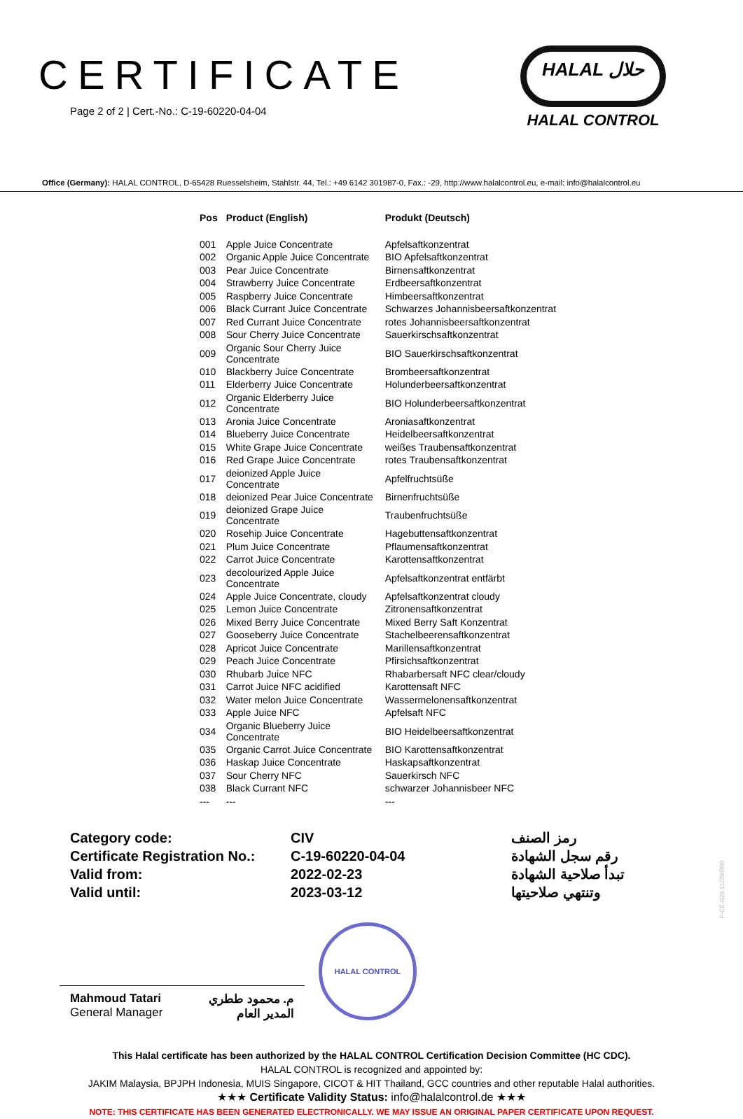CERTIFICATE
Page 2 of 2 | Cert.-No.: C-19-60220-04-04
HALAL حلال
HALAL CONTROL
Office (Germany): HALAL CONTROL, D-65428 Ruesselsheim, Stahlstr. 44, Tel.: +49 6142 301987-0, Fax.: -29, http://www.halalcontrol.eu, e-mail: info@halalcontrol.eu
| Pos | Product (English) | Produkt (Deutsch) |
| --- | --- | --- |
| 001 | Apple Juice Concentrate | Apfelsaftkonzentrat |
| 002 | Organic Apple Juice Concentrate | BIO Apfelsaftkonzentrat |
| 003 | Pear Juice Concentrate | Birnensaftkonzentrat |
| 004 | Strawberry Juice Concentrate | Erdbeersaftkonzentrat |
| 005 | Raspberry Juice Concentrate | Himbeersaftkonzentrat |
| 006 | Black Currant Juice Concentrate | Schwarzes Johannisbeersaftkonzentrat |
| 007 | Red Currant Juice Concentrate | rotes Johannisbeersaftkonzentrat |
| 008 | Sour Cherry Juice Concentrate | Sauerkirschsaftkonzentrat |
| 009 | Organic Sour Cherry Juice Concentrate | BIO Sauerkirschsaftkonzentrat |
| 010 | Blackberry Juice Concentrate | Brombeersaftkonzentrat |
| 011 | Elderberry Juice Concentrate | Holunderbeersaftkonzentrat |
| 012 | Organic Elderberry Juice Concentrate | BIO Holunderbeersaftkonzentrat |
| 013 | Aronia Juice Concentrate | Aroniasaftkonzentrat |
| 014 | Blueberry Juice Concentrate | Heidelbeersaftkonzentrat |
| 015 | White Grape Juice Concentrate | weißes Traubensaftkonzentrat |
| 016 | Red Grape Juice Concentrate | rotes Traubensaftkonzentrat |
| 017 | deionized Apple Juice Concentrate | Apfelfruchtsüße |
| 018 | deionized Pear Juice Concentrate | Birnenfruchtsüße |
| 019 | deionized Grape Juice Concentrate | Traubenfruchtsüße |
| 020 | Rosehip Juice Concentrate | Hagebuttensaftkonzentrat |
| 021 | Plum Juice Concentrate | Pflaumensaftkonzentrat |
| 022 | Carrot Juice Concentrate | Karottensaftkonzentrat |
| 023 | decolourized Apple Juice Concentrate | Apfelsaftkonzentrat entfärbt |
| 024 | Apple Juice Concentrate, cloudy | Apfelsaftkonzentrat cloudy |
| 025 | Lemon Juice Concentrate | Zitronensaftkonzentrat |
| 026 | Mixed Berry Juice Concentrate | Mixed Berry Saft Konzentrat |
| 027 | Gooseberry Juice Concentrate | Stachelbeerensaftkonzentrat |
| 028 | Apricot Juice Concentrate | Marillensaftkonzentrat |
| 029 | Peach Juice Concentrate | Pfirsichsaftkonzentrat |
| 030 | Rhubarb Juice NFC | Rhabarbersaft NFC clear/cloudy |
| 031 | Carrot Juice NFC acidified | Karottensaft NFC |
| 032 | Water melon Juice Concentrate | Wassermelonensaftkonzentrat |
| 033 | Apple Juice NFC | Apfelsaft NFC |
| 034 | Organic Blueberry Juice Concentrate | BIO Heidelbeersaftkonzentrat |
| 035 | Organic Carrot Juice Concentrate | BIO Karottensaftkonzentrat |
| 036 | Haskap Juice Concentrate | Haskapsaftkonzentrat |
| 037 | Sour Cherry NFC | Sauerkirsch NFC |
| 038 | Black Currant NFC | schwarzer Johannisbeer NFC |
| --- | --- | --- |
| Category code: | CIV | رمز الصنف |
| Certificate Registration No.: | C-19-60220-04-04 | رقم سجل الشهادة |
| Valid from: | 2022-02-23 | تبدأ صلاحية الشهادة |
| Valid until: | 2023-03-12 | وتنتهي صلاحيتها |
Mahmoud Tatari
General Manager
م. محمود ططري
المدير العام
HALAL CONTROL
This Halal certificate has been authorized by the HALAL CONTROL Certification Decision Committee (HC CDC).
HALAL CONTROL is recognized and appointed by:
JAKIM Malaysia, BPJPH Indonesia, MUIS Singapore, CICOT & HIT Thailand, GCC countries and other reputable Halal authorities.
★★★ Certificate Validity Status: info@halalcontrol.de ★★★
NOTE: THIS CERTIFICATE HAS BEEN GENERATED ELECTRONICALLY. WE MAY ISSUE AN ORIGINAL PAPER CERTIFICATE UPON REQUEST.
F-CE-028 11/20/R00